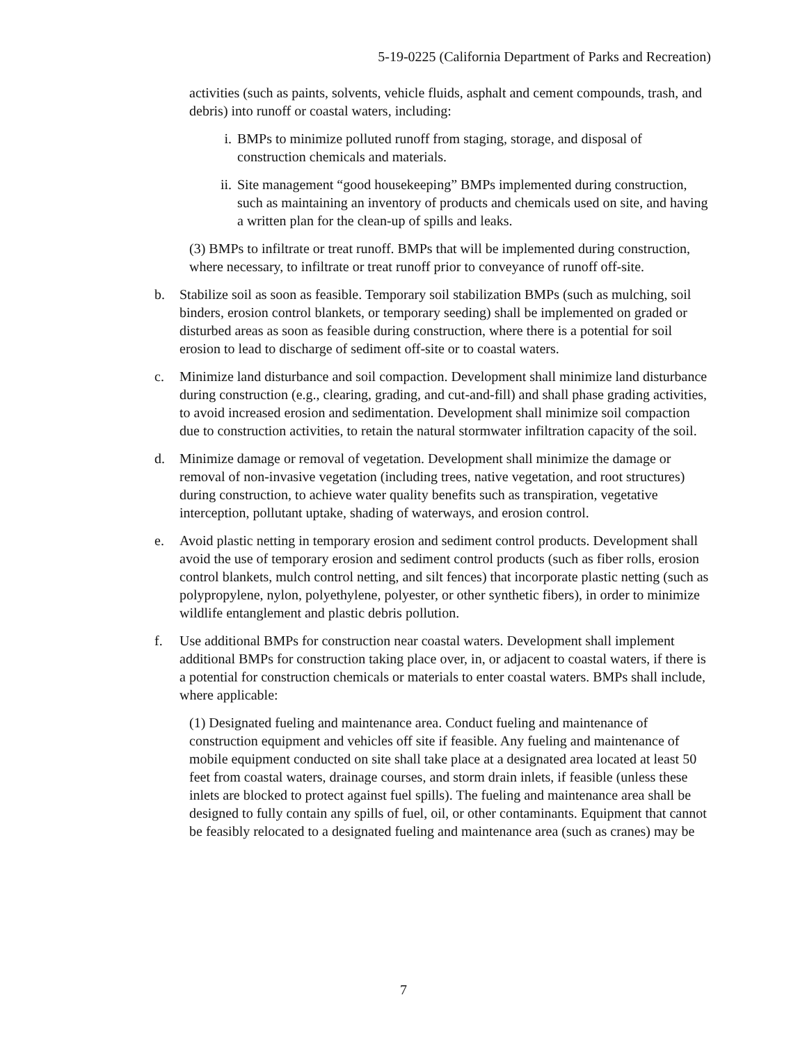5-19-0225 (California Department of Parks and Recreation)
activities (such as paints, solvents, vehicle fluids, asphalt and cement compounds, trash, and debris) into runoff or coastal waters, including:
i. BMPs to minimize polluted runoff from staging, storage, and disposal of construction chemicals and materials.
ii. Site management “good housekeeping” BMPs implemented during construction, such as maintaining an inventory of products and chemicals used on site, and having a written plan for the clean-up of spills and leaks.
(3) BMPs to infiltrate or treat runoff. BMPs that will be implemented during construction, where necessary, to infiltrate or treat runoff prior to conveyance of runoff off-site.
b. Stabilize soil as soon as feasible. Temporary soil stabilization BMPs (such as mulching, soil binders, erosion control blankets, or temporary seeding) shall be implemented on graded or disturbed areas as soon as feasible during construction, where there is a potential for soil erosion to lead to discharge of sediment off-site or to coastal waters.
c. Minimize land disturbance and soil compaction. Development shall minimize land disturbance during construction (e.g., clearing, grading, and cut-and-fill) and shall phase grading activities, to avoid increased erosion and sedimentation. Development shall minimize soil compaction due to construction activities, to retain the natural stormwater infiltration capacity of the soil.
d. Minimize damage or removal of vegetation. Development shall minimize the damage or removal of non-invasive vegetation (including trees, native vegetation, and root structures) during construction, to achieve water quality benefits such as transpiration, vegetative interception, pollutant uptake, shading of waterways, and erosion control.
e. Avoid plastic netting in temporary erosion and sediment control products. Development shall avoid the use of temporary erosion and sediment control products (such as fiber rolls, erosion control blankets, mulch control netting, and silt fences) that incorporate plastic netting (such as polypropylene, nylon, polyethylene, polyester, or other synthetic fibers), in order to minimize wildlife entanglement and plastic debris pollution.
f. Use additional BMPs for construction near coastal waters. Development shall implement additional BMPs for construction taking place over, in, or adjacent to coastal waters, if there is a potential for construction chemicals or materials to enter coastal waters. BMPs shall include, where applicable:
(1) Designated fueling and maintenance area. Conduct fueling and maintenance of construction equipment and vehicles off site if feasible. Any fueling and maintenance of mobile equipment conducted on site shall take place at a designated area located at least 50 feet from coastal waters, drainage courses, and storm drain inlets, if feasible (unless these inlets are blocked to protect against fuel spills). The fueling and maintenance area shall be designed to fully contain any spills of fuel, oil, or other contaminants. Equipment that cannot be feasibly relocated to a designated fueling and maintenance area (such as cranes) may be
7